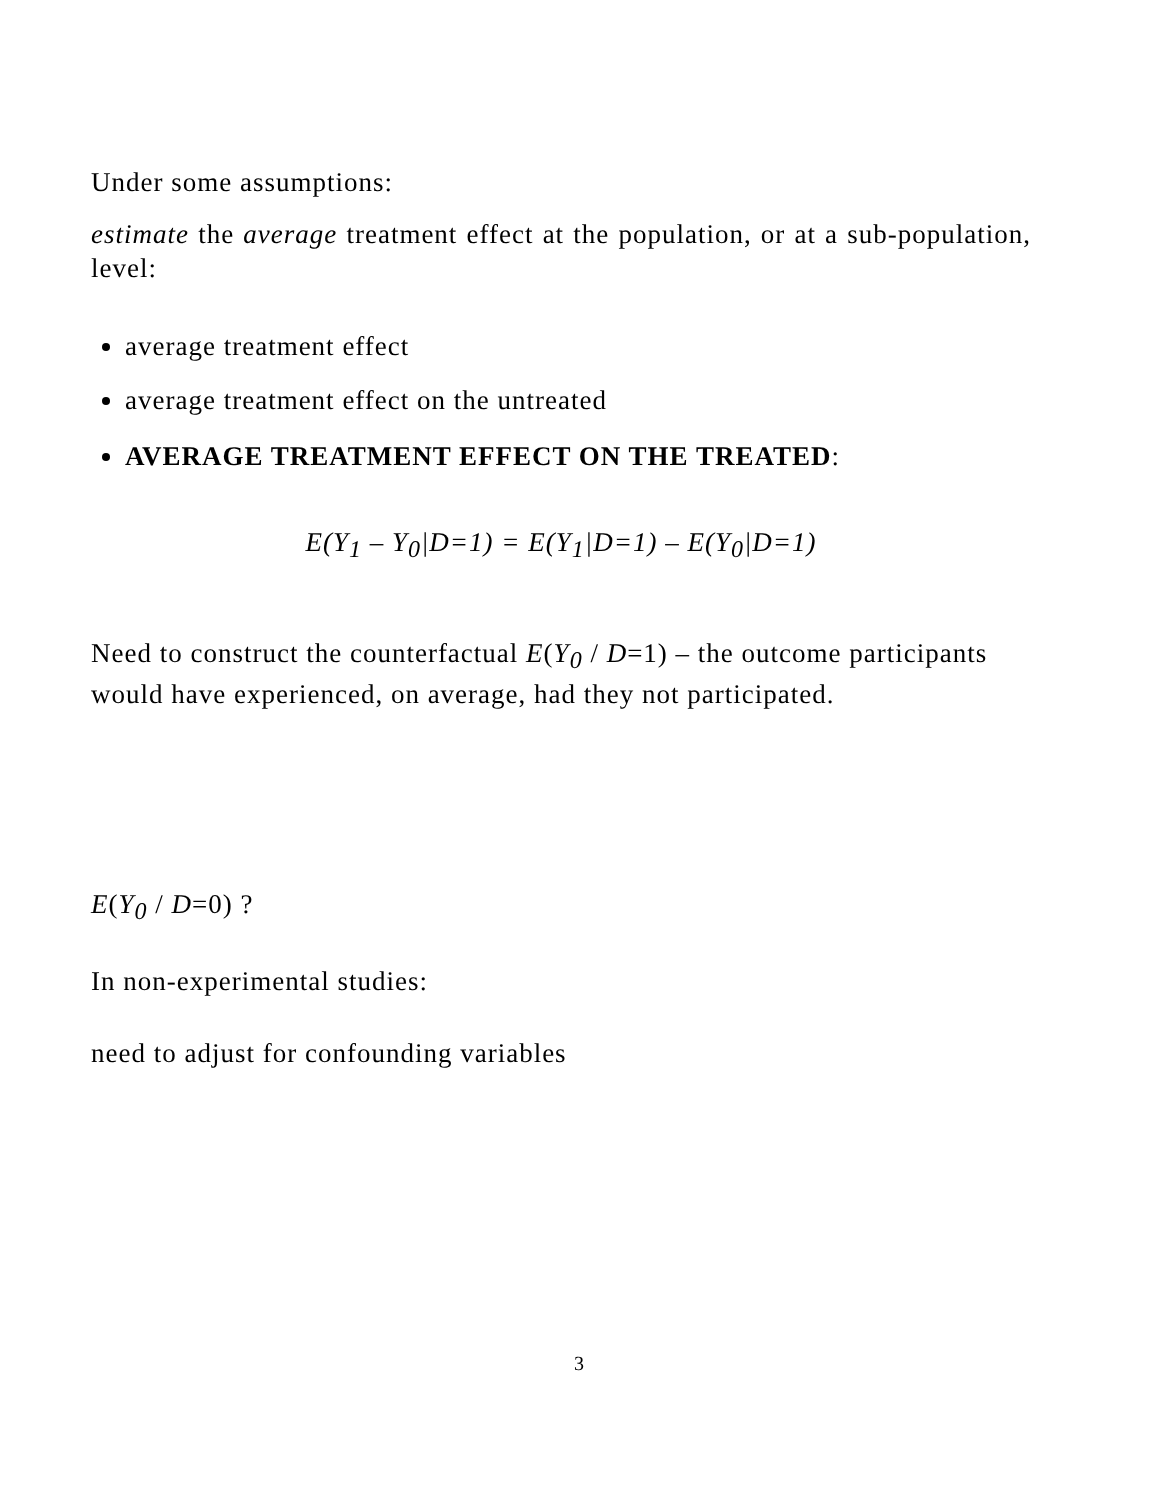Under some assumptions:
estimate the average treatment effect at the population, or at a sub-population, level:
average treatment effect
average treatment effect on the untreated
AVERAGE TREATMENT EFFECT ON THE TREATED:
E(Y<sub>1</sub> – Y<sub>0</sub>|D=1) = E(Y<sub>1</sub>|D=1) – E(Y<sub>0</sub>|D=1)
Need to construct the counterfactual E(Y<sub>0</sub> / D=1) – the outcome participants would have experienced, on average, had they not participated.
E(Y<sub>0</sub> / D=0) ?
In non-experimental studies:
need to adjust for confounding variables
3